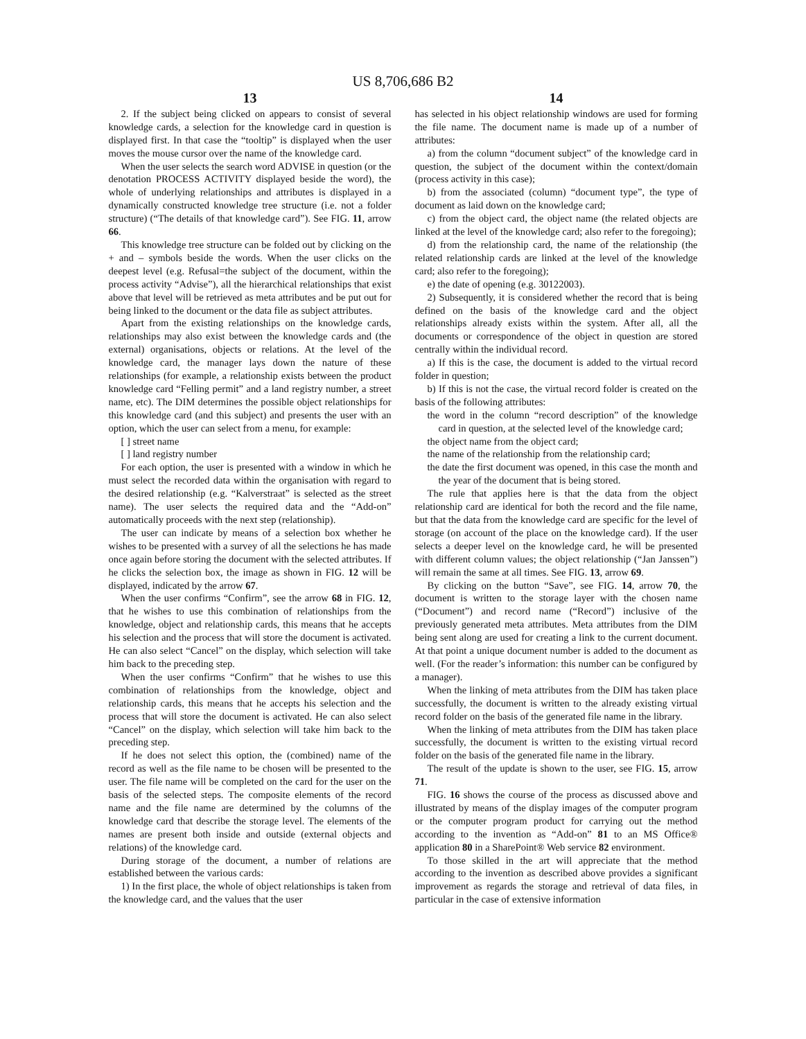US 8,706,686 B2
13
2. If the subject being clicked on appears to consist of several knowledge cards, a selection for the knowledge card in question is displayed first. In that case the “tooltip” is displayed when the user moves the mouse cursor over the name of the knowledge card.
When the user selects the search word ADVISE in question (or the denotation PROCESS ACTIVITY displayed beside the word), the whole of underlying relationships and attributes is displayed in a dynamically constructed knowledge tree structure (i.e. not a folder structure) (“The details of that knowledge card”). See FIG. 11, arrow 66.
This knowledge tree structure can be folded out by clicking on the + and – symbols beside the words. When the user clicks on the deepest level (e.g. Refusal=the subject of the document, within the process activity “Advise”), all the hierarchical relationships that exist above that level will be retrieved as meta attributes and be put out for being linked to the document or the data file as subject attributes.
Apart from the existing relationships on the knowledge cards, relationships may also exist between the knowledge cards and (the external) organisations, objects or relations. At the level of the knowledge card, the manager lays down the nature of these relationships (for example, a relationship exists between the product knowledge card “Felling permit” and a land registry number, a street name, etc). The DIM determines the possible object relationships for this knowledge card (and this subject) and presents the user with an option, which the user can select from a menu, for example:
[ ] street name
[ ] land registry number
For each option, the user is presented with a window in which he must select the recorded data within the organisation with regard to the desired relationship (e.g. “Kalverstraat” is selected as the street name). The user selects the required data and the “Add-on” automatically proceeds with the next step (relationship).
The user can indicate by means of a selection box whether he wishes to be presented with a survey of all the selections he has made once again before storing the document with the selected attributes. If he clicks the selection box, the image as shown in FIG. 12 will be displayed, indicated by the arrow 67.
When the user confirms “Confirm”, see the arrow 68 in FIG. 12, that he wishes to use this combination of relationships from the knowledge, object and relationship cards, this means that he accepts his selection and the process that will store the document is activated. He can also select “Cancel” on the display, which selection will take him back to the preceding step.
When the user confirms “Confirm” that he wishes to use this combination of relationships from the knowledge, object and relationship cards, this means that he accepts his selection and the process that will store the document is activated. He can also select “Cancel” on the display, which selection will take him back to the preceding step.
If he does not select this option, the (combined) name of the record as well as the file name to be chosen will be presented to the user. The file name will be completed on the card for the user on the basis of the selected steps. The composite elements of the record name and the file name are determined by the columns of the knowledge card that describe the storage level. The elements of the names are present both inside and outside (external objects and relations) of the knowledge card.
During storage of the document, a number of relations are established between the various cards:
1) In the first place, the whole of object relationships is taken from the knowledge card, and the values that the user
14
has selected in his object relationship windows are used for forming the file name. The document name is made up of a number of attributes:
a) from the column “document subject” of the knowledge card in question, the subject of the document within the context/domain (process activity in this case);
b) from the associated (column) “document type”, the type of document as laid down on the knowledge card;
c) from the object card, the object name (the related objects are linked at the level of the knowledge card; also refer to the foregoing);
d) from the relationship card, the name of the relationship (the related relationship cards are linked at the level of the knowledge card; also refer to the foregoing);
e) the date of opening (e.g. 30122003).
2) Subsequently, it is considered whether the record that is being defined on the basis of the knowledge card and the object relationships already exists within the system. After all, all the documents or correspondence of the object in question are stored centrally within the individual record.
a) If this is the case, the document is added to the virtual record folder in question;
b) If this is not the case, the virtual record folder is created on the basis of the following attributes:
the word in the column “record description” of the knowledge card in question, at the selected level of the knowledge card;
the object name from the object card;
the name of the relationship from the relationship card;
the date the first document was opened, in this case the month and the year of the document that is being stored.
The rule that applies here is that the data from the object relationship card are identical for both the record and the file name, but that the data from the knowledge card are specific for the level of storage (on account of the place on the knowledge card). If the user selects a deeper level on the knowledge card, he will be presented with different column values; the object relationship (“Jan Janssen”) will remain the same at all times. See FIG. 13, arrow 69.
By clicking on the button “Save”, see FIG. 14, arrow 70, the document is written to the storage layer with the chosen name (“Document”) and record name (“Record”) inclusive of the previously generated meta attributes. Meta attributes from the DIM being sent along are used for creating a link to the current document. At that point a unique document number is added to the document as well. (For the reader’s information: this number can be configured by a manager).
When the linking of meta attributes from the DIM has taken place successfully, the document is written to the already existing virtual record folder on the basis of the generated file name in the library.
When the linking of meta attributes from the DIM has taken place successfully, the document is written to the existing virtual record folder on the basis of the generated file name in the library.
The result of the update is shown to the user, see FIG. 15, arrow 71.
FIG. 16 shows the course of the process as discussed above and illustrated by means of the display images of the computer program or the computer program product for carrying out the method according to the invention as “Add-on” 81 to an MS Office® application 80 in a SharePoint® Web service 82 environment.
To those skilled in the art will appreciate that the method according to the invention as described above provides a significant improvement as regards the storage and retrieval of data files, in particular in the case of extensive information